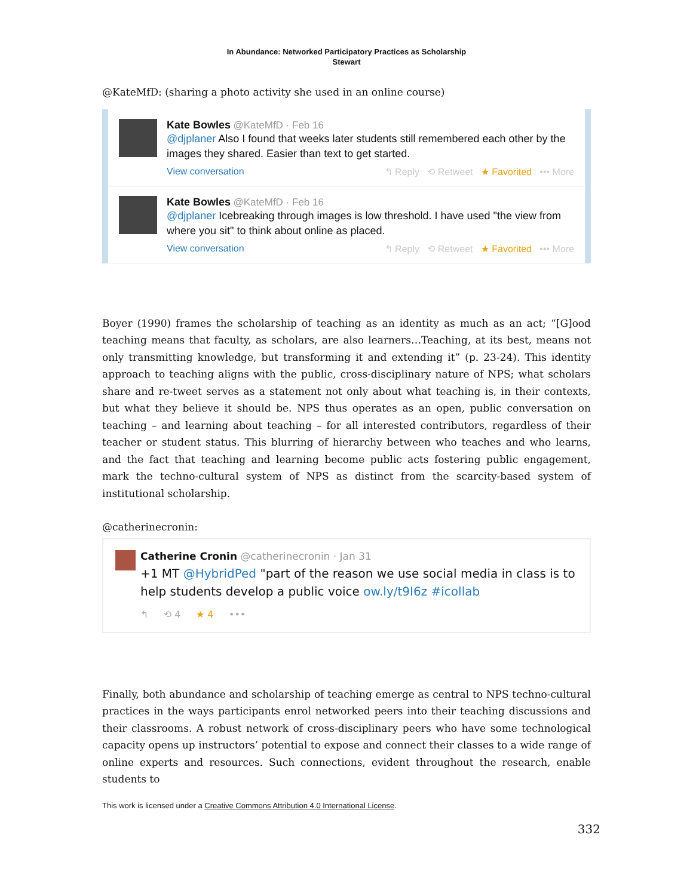In Abundance: Networked Participatory Practices as Scholarship
Stewart
@KateMfD: (sharing a photo activity she used in an online course)
Kate Bowles @KateMfD · Feb 16
@djplaner Also I found that weeks later students still remembered each other by the images they shared. Easier than text to get started.
View conversation ↰ Reply ⟲ Retweet ★ Favorited ••• More
Kate Bowles @KateMfD · Feb 16
@djplaner Icebreaking through images is low threshold. I have used "the view from where you sit" to think about online as placed.
View conversation ↰ Reply ⟲ Retweet ★ Favorited ••• More
Boyer (1990) frames the scholarship of teaching as an identity as much as an act; “[G]ood teaching means that faculty, as scholars, are also learners…Teaching, at its best, means not only transmitting knowledge, but transforming it and extending it” (p. 23-24). This identity approach to teaching aligns with the public, cross-disciplinary nature of NPS; what scholars share and re-tweet serves as a statement not only about what teaching is, in their contexts, but what they believe it should be. NPS thus operates as an open, public conversation on teaching – and learning about teaching – for all interested contributors, regardless of their teacher or student status. This blurring of hierarchy between who teaches and who learns, and the fact that teaching and learning become public acts fostering public engagement, mark the techno-cultural system of NPS as distinct from the scarcity-based system of institutional scholarship.
@catherinecronin:
Catherine Cronin @catherinecronin · Jan 31
+1 MT @HybridPed "part of the reason we use social media in class is to help students develop a public voice ow.ly/t9I6z #icollab
↰ ⟲ 4 ★ 4 •••
Finally, both abundance and scholarship of teaching emerge as central to NPS techno-cultural practices in the ways participants enrol networked peers into their teaching discussions and their classrooms. A robust network of cross-disciplinary peers who have some technological capacity opens up instructors’ potential to expose and connect their classes to a wide range of online experts and resources. Such connections, evident throughout the research, enable students to
This work is licensed under a Creative Commons Attribution 4.0 International License.
332